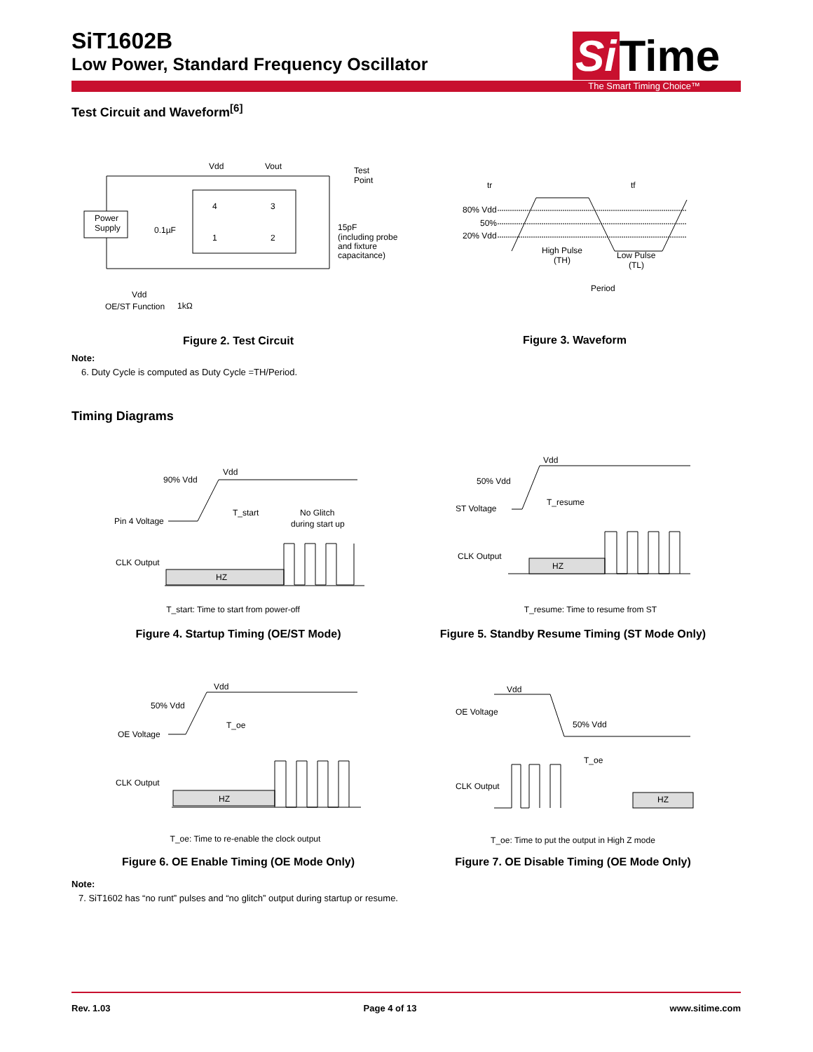SiT1602B
Low Power, Standard Frequency Oscillator
Si Time
The Smart Timing Choice™
Test Circuit and Waveform<sup>[6]</sup>
Vdd
Vout
Test
Point
Power
Supply
0.1µF
4
3
1
2
15pF
(including probe
and fixture
capacitance)
Vdd
OE/ST Function
1kΩ
tr
tf
80% Vdd
50%
20% Vdd
High Pulse
(TH)
Low Pulse
(TL)
Period
Figure 2. Test Circuit Figure 3. Waveform
Note:
6. Duty Cycle is computed as Duty Cycle =TH/Period.
Timing Diagrams
90% Vdd
Vdd
Pin 4 Voltage
T_start
No Glitch
during start up
CLK Output
HZ
Vdd
50% Vdd
ST Voltage
T_resume
CLK Output
HZ
T_start: Time to start from power-off T_resume: Time to resume from ST
Figure 4. Startup Timing (OE/ST Mode)
Figure 5. Standby Resume Timing (ST Mode Only)
Vdd
50% Vdd
OE Voltage
T_oe
CLK Output
HZ
Vdd
OE Voltage
50% Vdd
T_oe
CLK Output
HZ
T_oe: Time to re-enable the clock output T_oe: Time to put the output in High Z mode
Figure 6. OE Enable Timing (OE Mode Only)
Figure 7. OE Disable Timing (OE Mode Only)
Note:
7. SiT1602 has “no runt” pulses and “no glitch” output during startup or resume.
Rev. 1.03 Page 4 of 13 www.sitime.com